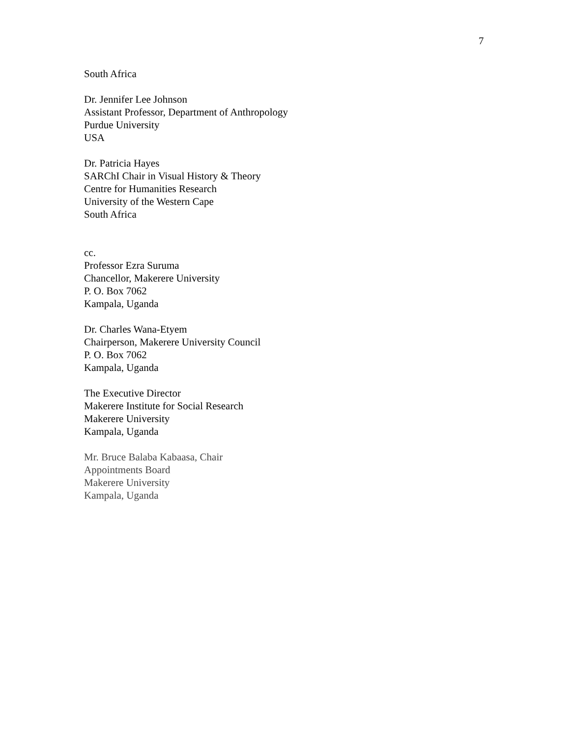7
South Africa
Dr. Jennifer Lee Johnson
Assistant Professor, Department of Anthropology
Purdue University
USA
Dr. Patricia Hayes
SARChI Chair in Visual History & Theory
Centre for Humanities Research
University of the Western Cape
South Africa
cc.
Professor Ezra Suruma
Chancellor, Makerere University
P. O. Box 7062
Kampala, Uganda
Dr. Charles Wana-Etyem
Chairperson, Makerere University Council
P. O. Box 7062
Kampala, Uganda
The Executive Director
Makerere Institute for Social Research
Makerere University
Kampala, Uganda
Mr. Bruce Balaba Kabaasa, Chair
Appointments Board
Makerere University
Kampala, Uganda